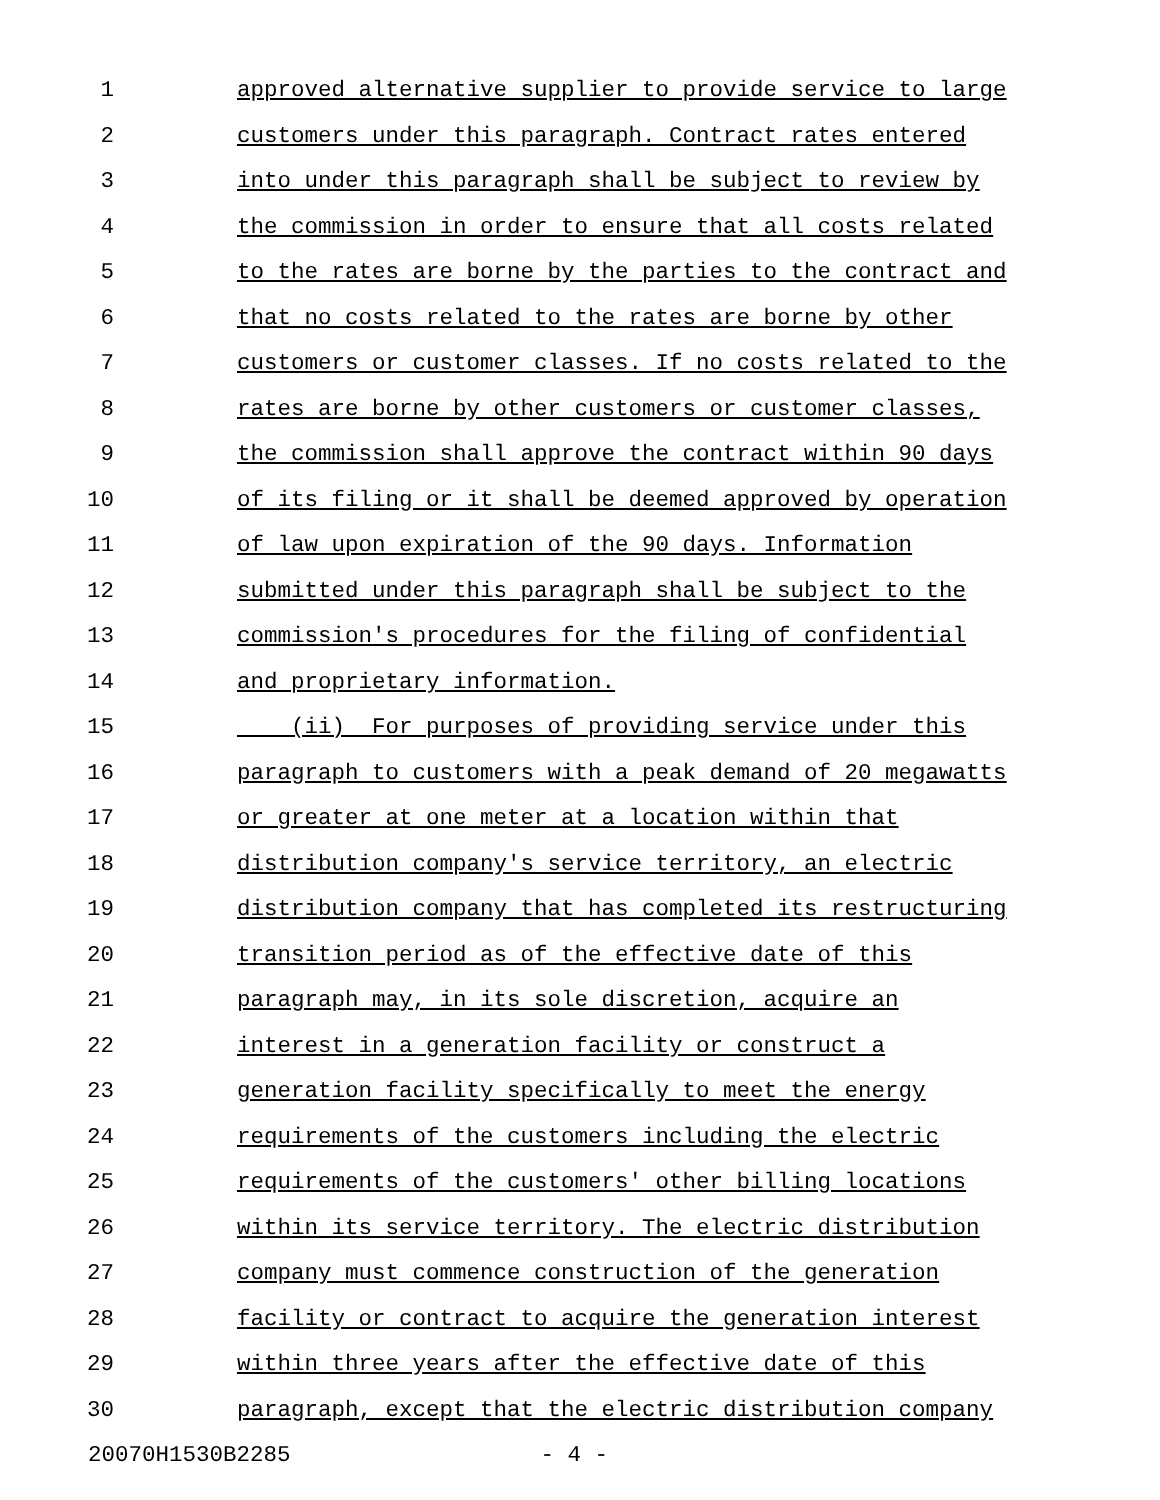1 approved alternative supplier to provide service to large
2 customers under this paragraph. Contract rates entered
3 into under this paragraph shall be subject to review by
4 the commission in order to ensure that all costs related
5 to the rates are borne by the parties to the contract and
6 that no costs related to the rates are borne by other
7 customers or customer classes. If no costs related to the
8 rates are borne by other customers or customer classes,
9 the commission shall approve the contract within 90 days
10 of its filing or it shall be deemed approved by operation
11 of law upon expiration of the 90 days. Information
12 submitted under this paragraph shall be subject to the
13 commission's procedures for the filing of confidential
14 and proprietary information.
15 (ii) For purposes of providing service under this
16 paragraph to customers with a peak demand of 20 megawatts
17 or greater at one meter at a location within that
18 distribution company's service territory, an electric
19 distribution company that has completed its restructuring
20 transition period as of the effective date of this
21 paragraph may, in its sole discretion, acquire an
22 interest in a generation facility or construct a
23 generation facility specifically to meet the energy
24 requirements of the customers including the electric
25 requirements of the customers' other billing locations
26 within its service territory. The electric distribution
27 company must commence construction of the generation
28 facility or contract to acquire the generation interest
29 within three years after the effective date of this
30 paragraph, except that the electric distribution company
20070H1530B2285 - 4 -